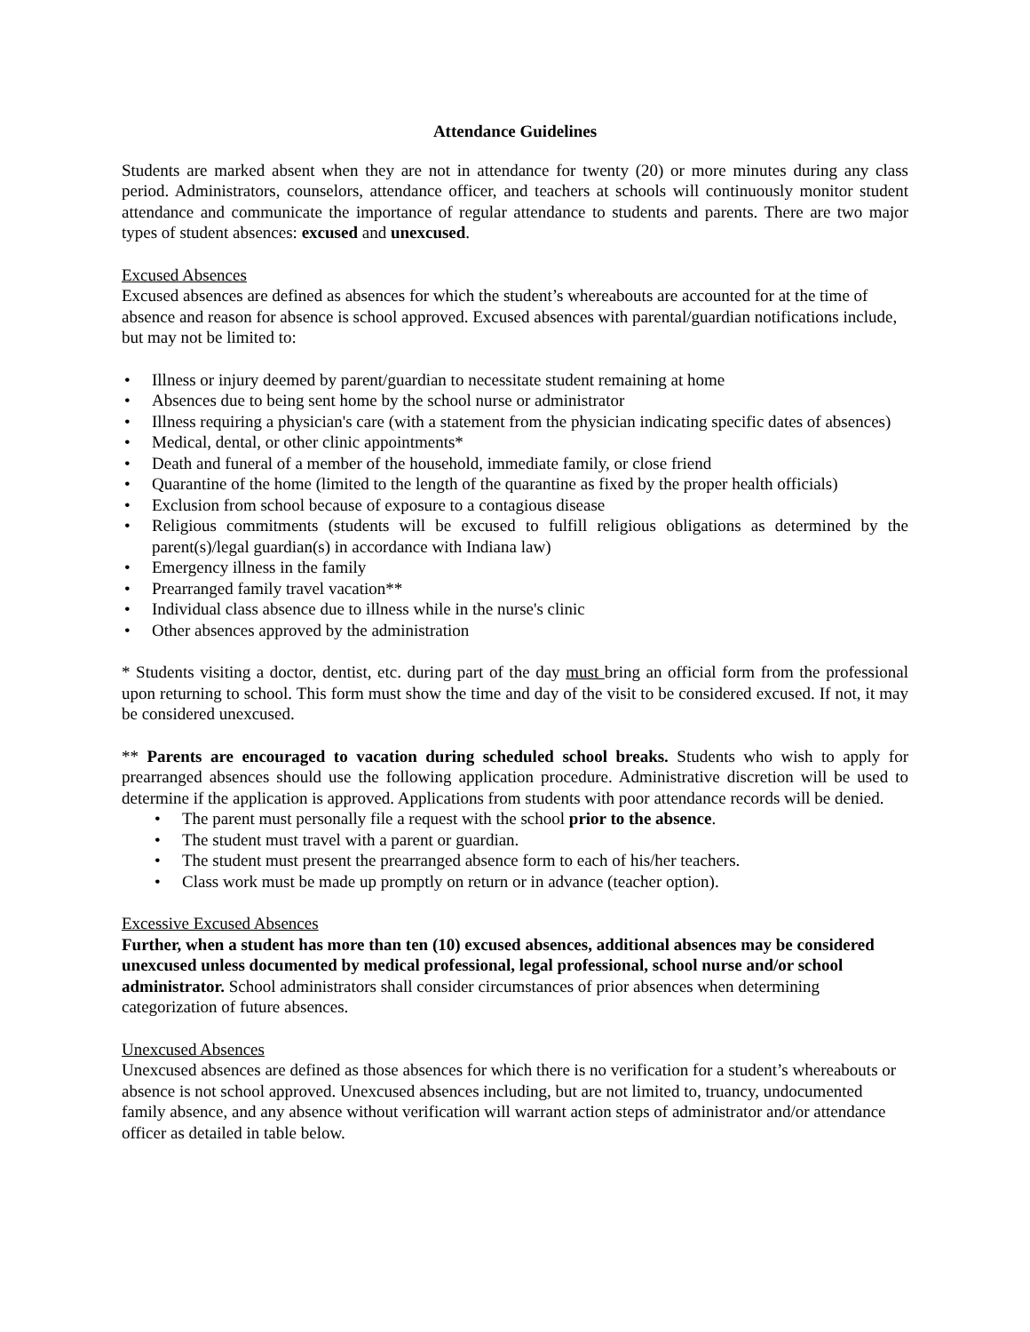Attendance Guidelines
Students are marked absent when they are not in attendance for twenty (20) or more minutes during any class period. Administrators, counselors, attendance officer, and teachers at schools will continuously monitor student attendance and communicate the importance of regular attendance to students and parents. There are two major types of student absences: excused and unexcused.
Excused Absences
Excused absences are defined as absences for which the student’s whereabouts are accounted for at the time of absence and reason for absence is school approved. Excused absences with parental/guardian notifications include, but may not be limited to:
• Illness or injury deemed by parent/guardian to necessitate student remaining at home
• Absences due to being sent home by the school nurse or administrator
• Illness requiring a physician's care (with a statement from the physician indicating specific dates of absences)
• Medical, dental, or other clinic appointments*
• Death and funeral of a member of the household, immediate family, or close friend
• Quarantine of the home (limited to the length of the quarantine as fixed by the proper health officials)
• Exclusion from school because of exposure to a contagious disease
• Religious commitments (students will be excused to fulfill religious obligations as determined by the parent(s)/legal guardian(s) in accordance with Indiana law)
• Emergency illness in the family
• Prearranged family travel vacation**
• Individual class absence due to illness while in the nurse's clinic
• Other absences approved by the administration
* Students visiting a doctor, dentist, etc. during part of the day must bring an official form from the professional upon returning to school. This form must show the time and day of the visit to be considered excused. If not, it may be considered unexcused.
** Parents are encouraged to vacation during scheduled school breaks. Students who wish to apply for prearranged absences should use the following application procedure. Administrative discretion will be used to determine if the application is approved. Applications from students with poor attendance records will be denied.
• The parent must personally file a request with the school prior to the absence.
• The student must travel with a parent or guardian.
• The student must present the prearranged absence form to each of his/her teachers.
• Class work must be made up promptly on return or in advance (teacher option).
Excessive Excused Absences
Further, when a student has more than ten (10) excused absences, additional absences may be considered unexcused unless documented by medical professional, legal professional, school nurse and/or school administrator. School administrators shall consider circumstances of prior absences when determining categorization of future absences.
Unexcused Absences
Unexcused absences are defined as those absences for which there is no verification for a student’s whereabouts or absence is not school approved. Unexcused absences including, but are not limited to, truancy, undocumented family absence, and any absence without verification will warrant action steps of administrator and/or attendance officer as detailed in table below.